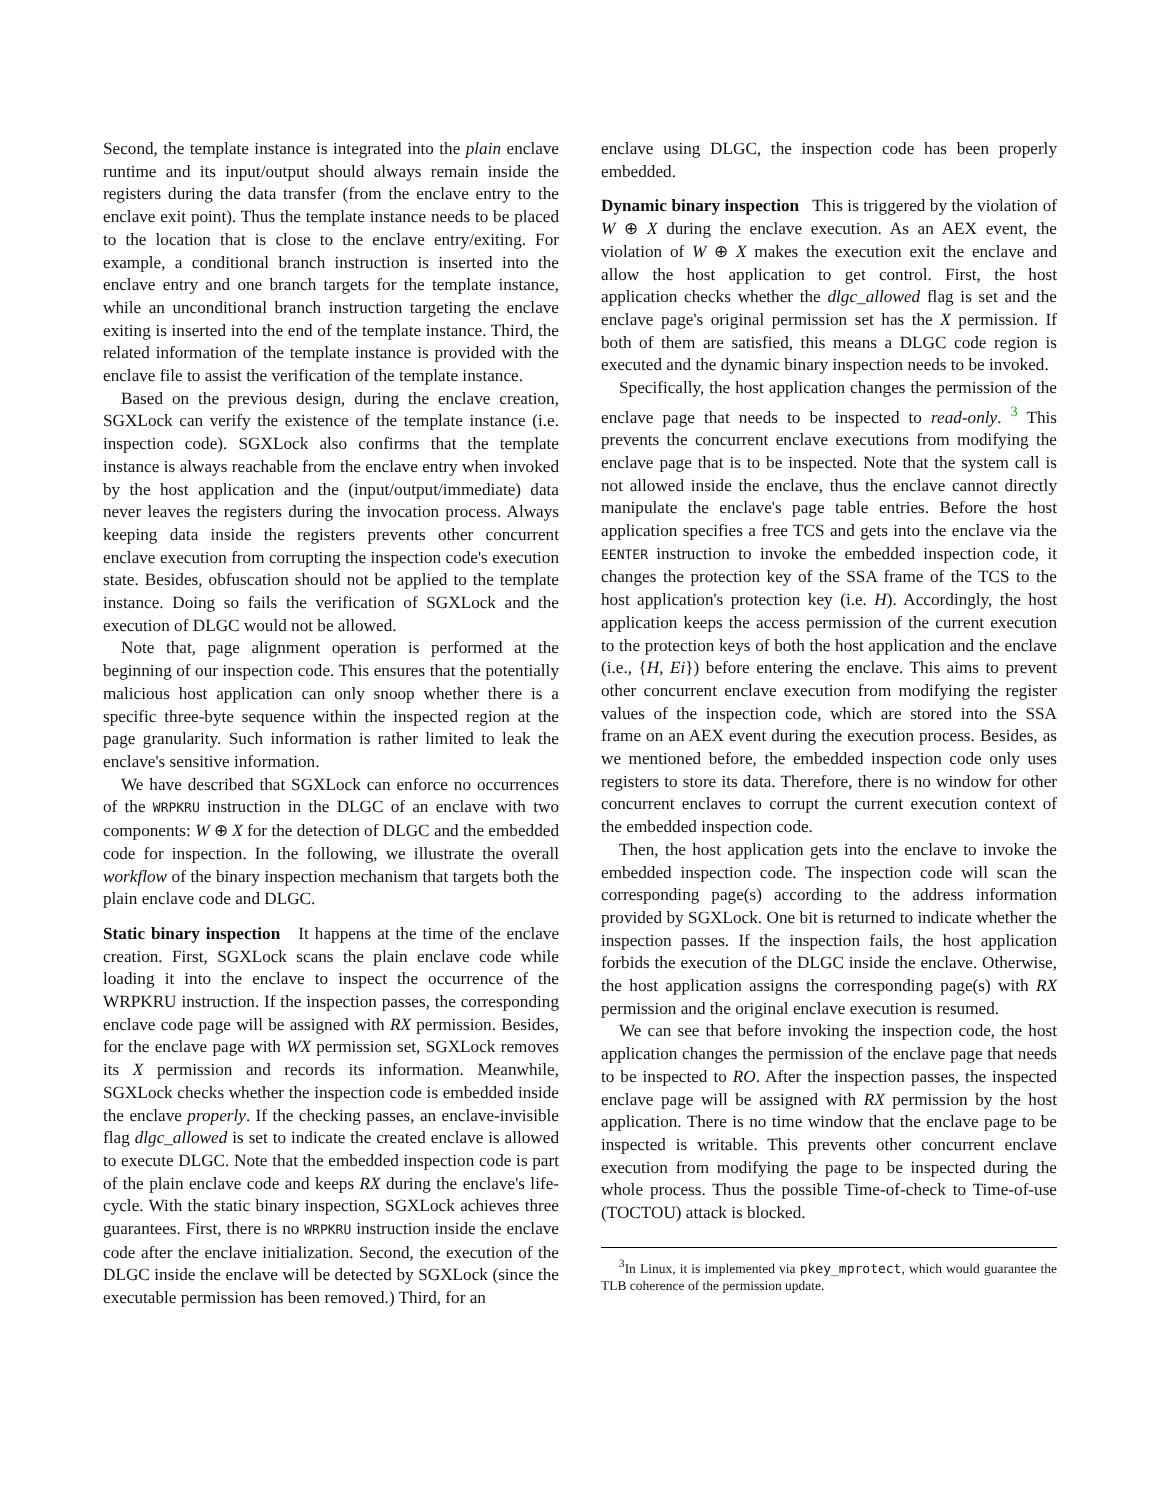Second, the template instance is integrated into the plain enclave runtime and its input/output should always remain inside the registers during the data transfer (from the enclave entry to the enclave exit point). Thus the template instance needs to be placed to the location that is close to the enclave entry/exiting. For example, a conditional branch instruction is inserted into the enclave entry and one branch targets for the template instance, while an unconditional branch instruction targeting the enclave exiting is inserted into the end of the template instance. Third, the related information of the template instance is provided with the enclave file to assist the verification of the template instance.
Based on the previous design, during the enclave creation, SGXLock can verify the existence of the template instance (i.e. inspection code). SGXLock also confirms that the template instance is always reachable from the enclave entry when invoked by the host application and the (input/output/immediate) data never leaves the registers during the invocation process. Always keeping data inside the registers prevents other concurrent enclave execution from corrupting the inspection code's execution state. Besides, obfuscation should not be applied to the template instance. Doing so fails the verification of SGXLock and the execution of DLGC would not be allowed.
Note that, page alignment operation is performed at the beginning of our inspection code. This ensures that the potentially malicious host application can only snoop whether there is a specific three-byte sequence within the inspected region at the page granularity. Such information is rather limited to leak the enclave's sensitive information.
We have described that SGXLock can enforce no occurrences of the WRPKRU instruction in the DLGC of an enclave with two components: W ⊕ X for the detection of DLGC and the embedded code for inspection. In the following, we illustrate the overall workflow of the binary inspection mechanism that targets both the plain enclave code and DLGC.
Static binary inspection It happens at the time of the enclave creation. First, SGXLock scans the plain enclave code while loading it into the enclave to inspect the occurrence of the WRPKRU instruction. If the inspection passes, the corresponding enclave code page will be assigned with RX permission. Besides, for the enclave page with WX permission set, SGXLock removes its X permission and records its information. Meanwhile, SGXLock checks whether the inspection code is embedded inside the enclave properly. If the checking passes, an enclave-invisible flag dlgc_allowed is set to indicate the created enclave is allowed to execute DLGC. Note that the embedded inspection code is part of the plain enclave code and keeps RX during the enclave's life-cycle. With the static binary inspection, SGXLock achieves three guarantees. First, there is no WRPKRU instruction inside the enclave code after the enclave initialization. Second, the execution of the DLGC inside the enclave will be detected by SGXLock (since the executable permission has been removed.) Third, for an
enclave using DLGC, the inspection code has been properly embedded.
Dynamic binary inspection This is triggered by the violation of W ⊕ X during the enclave execution. As an AEX event, the violation of W ⊕ X makes the execution exit the enclave and allow the host application to get control. First, the host application checks whether the dlgc_allowed flag is set and the enclave page's original permission set has the X permission. If both of them are satisfied, this means a DLGC code region is executed and the dynamic binary inspection needs to be invoked.
Specifically, the host application changes the permission of the enclave page that needs to be inspected to read-only. <sup>3</sup> This prevents the concurrent enclave executions from modifying the enclave page that is to be inspected. Note that the system call is not allowed inside the enclave, thus the enclave cannot directly manipulate the enclave's page table entries. Before the host application specifies a free TCS and gets into the enclave via the EENTER instruction to invoke the embedded inspection code, it changes the protection key of the SSA frame of the TCS to the host application's protection key (i.e. H). Accordingly, the host application keeps the access permission of the current execution to the protection keys of both the host application and the enclave (i.e., {H, Ei}) before entering the enclave. This aims to prevent other concurrent enclave execution from modifying the register values of the inspection code, which are stored into the SSA frame on an AEX event during the execution process. Besides, as we mentioned before, the embedded inspection code only uses registers to store its data. Therefore, there is no window for other concurrent enclaves to corrupt the current execution context of the embedded inspection code.
Then, the host application gets into the enclave to invoke the embedded inspection code. The inspection code will scan the corresponding page(s) according to the address information provided by SGXLock. One bit is returned to indicate whether the inspection passes. If the inspection fails, the host application forbids the execution of the DLGC inside the enclave. Otherwise, the host application assigns the corresponding page(s) with RX permission and the original enclave execution is resumed.
We can see that before invoking the inspection code, the host application changes the permission of the enclave page that needs to be inspected to RO. After the inspection passes, the inspected enclave page will be assigned with RX permission by the host application. There is no time window that the enclave page to be inspected is writable. This prevents other concurrent enclave execution from modifying the page to be inspected during the whole process. Thus the possible Time-of-check to Time-of-use (TOCTOU) attack is blocked.
<sup>3</sup> In Linux, it is implemented via pkey_mprotect, which would guarantee the TLB coherence of the permission update.